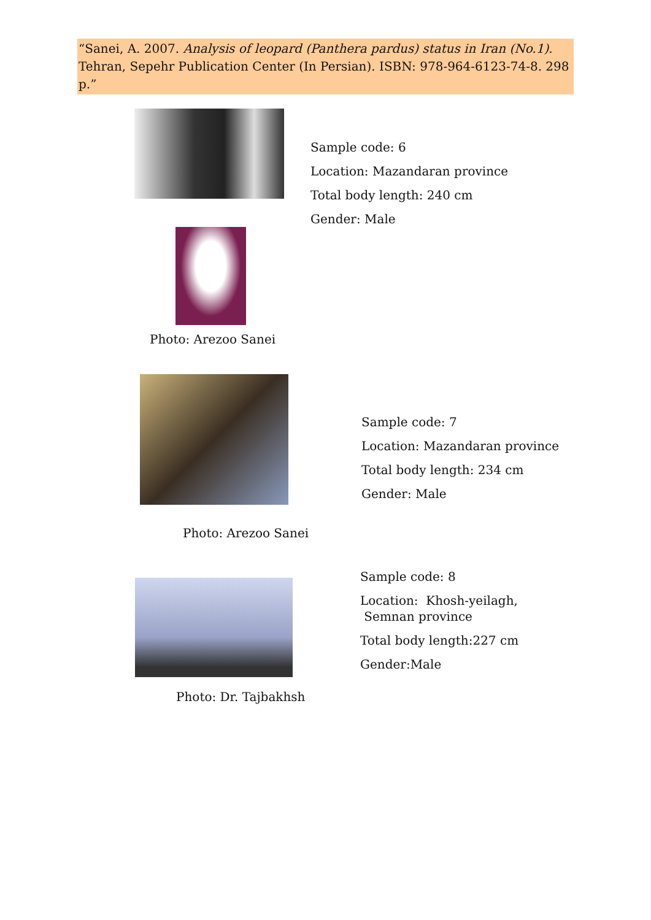“Sanei, A. 2007. Analysis of leopard (Panthera pardus) status in Iran (No.1). Tehran, Sepehr Publication Center (In Persian). ISBN: 978-964-6123-74-8. 298 p.”
Sample code: 6
Location: Mazandaran province
Total body length: 240 cm
Gender: Male
Photo: Arezoo Sanei
Sample code: 7
Location: Mazandaran province
Total body length: 234 cm
Gender: Male
Photo: Arezoo Sanei
Sample code: 8
Location: Khosh-yeilagh, Semnan province
Total body length:227 cm
Gender:Male
Photo: Dr. Tajbakhsh